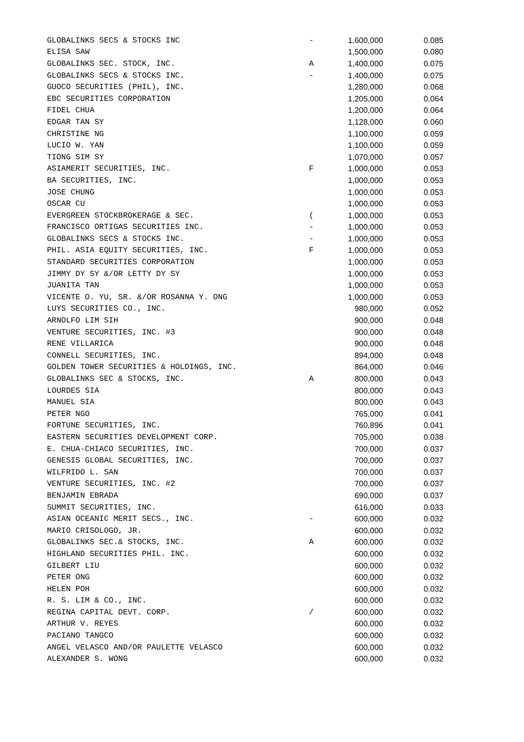| GLOBALINKS SECS & STOCKS INC | - | 1,600,000 | 0.085 |
| ELISA SAW | | 1,500,000 | 0.080 |
| GLOBALINKS SEC. STOCK, INC. | A | 1,400,000 | 0.075 |
| GLOBALINKS SECS & STOCKS INC. | - | 1,400,000 | 0.075 |
| GUOCO SECURITIES (PHIL), INC. | | 1,280,000 | 0.068 |
| EBC SECURITIES CORPORATION | | 1,205,000 | 0.064 |
| FIDEL CHUA | | 1,200,000 | 0.064 |
| EDGAR TAN SY | | 1,128,000 | 0.060 |
| CHRISTINE NG | | 1,100,000 | 0.059 |
| LUCIO W. YAN | | 1,100,000 | 0.059 |
| TIONG SIM SY | | 1,070,000 | 0.057 |
| ASIAMERIT SECURITIES, INC. | F | 1,000,000 | 0.053 |
| BA SECURITIES, INC. | | 1,000,000 | 0.053 |
| JOSE CHUNG | | 1,000,000 | 0.053 |
| OSCAR CU | | 1,000,000 | 0.053 |
| EVERGREEN STOCKBROKERAGE & SEC. | ( | 1,000,000 | 0.053 |
| FRANCISCO ORTIGAS SECURITIES INC. | - | 1,000,000 | 0.053 |
| GLOBALINKS SECS & STOCKS INC. | - | 1,000,000 | 0.053 |
| PHIL. ASIA EQUITY SECURITIES, INC. | F | 1,000,000 | 0.053 |
| STANDARD SECURITIES CORPORATION | | 1,000,000 | 0.053 |
| JIMMY DY SY &/OR LETTY DY SY | | 1,000,000 | 0.053 |
| JUANITA TAN | | 1,000,000 | 0.053 |
| VICENTE O. YU, SR. &/OR ROSANNA Y. ONG | | 1,000,000 | 0.053 |
| LUYS SECURITIES CO., INC. | | 980,000 | 0.052 |
| ARNOLFO LIM SIH | | 900,000 | 0.048 |
| VENTURE SECURITIES, INC. #3 | | 900,000 | 0.048 |
| RENE VILLARICA | | 900,000 | 0.048 |
| CONNELL SECURITIES, INC. | | 894,000 | 0.048 |
| GOLDEN TOWER SECURITIES & HOLDINGS, INC. | | 864,000 | 0.046 |
| GLOBALINKS SEC & STOCKS, INC. | A | 800,000 | 0.043 |
| LOURDES SIA | | 800,000 | 0.043 |
| MANUEL SIA | | 800,000 | 0.043 |
| PETER NGO | | 765,000 | 0.041 |
| FORTUNE SECURITIES, INC. | | 760,896 | 0.041 |
| EASTERN SECURITIES DEVELOPMENT CORP. | | 705,000 | 0.038 |
| E. CHUA-CHIACO SECURITIES, INC. | | 700,000 | 0.037 |
| GENESIS GLOBAL SECURITIES, INC. | | 700,000 | 0.037 |
| WILFRIDO L. SAN | | 700,000 | 0.037 |
| VENTURE SECURITIES, INC. #2 | | 700,000 | 0.037 |
| BENJAMIN EBRADA | | 690,000 | 0.037 |
| SUMMIT SECURITIES, INC. | | 616,000 | 0.033 |
| ASIAN OCEANIC MERIT SECS., INC. | - | 600,000 | 0.032 |
| MARIO CRISOLOGO, JR. | | 600,000 | 0.032 |
| GLOBALINKS SEC.& STOCKS, INC. | A | 600,000 | 0.032 |
| HIGHLAND SECURITIES PHIL. INC. | | 600,000 | 0.032 |
| GILBERT LIU | | 600,000 | 0.032 |
| PETER ONG | | 600,000 | 0.032 |
| HELEN POH | | 600,000 | 0.032 |
| R. S. LIM & CO., INC. | | 600,000 | 0.032 |
| REGINA CAPITAL DEVT. CORP. | / | 600,000 | 0.032 |
| ARTHUR V. REYES | | 600,000 | 0.032 |
| PACIANO TANGCO | | 600,000 | 0.032 |
| ANGEL VELASCO AND/OR PAULETTE VELASCO | | 600,000 | 0.032 |
| ALEXANDER S. WONG | | 600,000 | 0.032 |